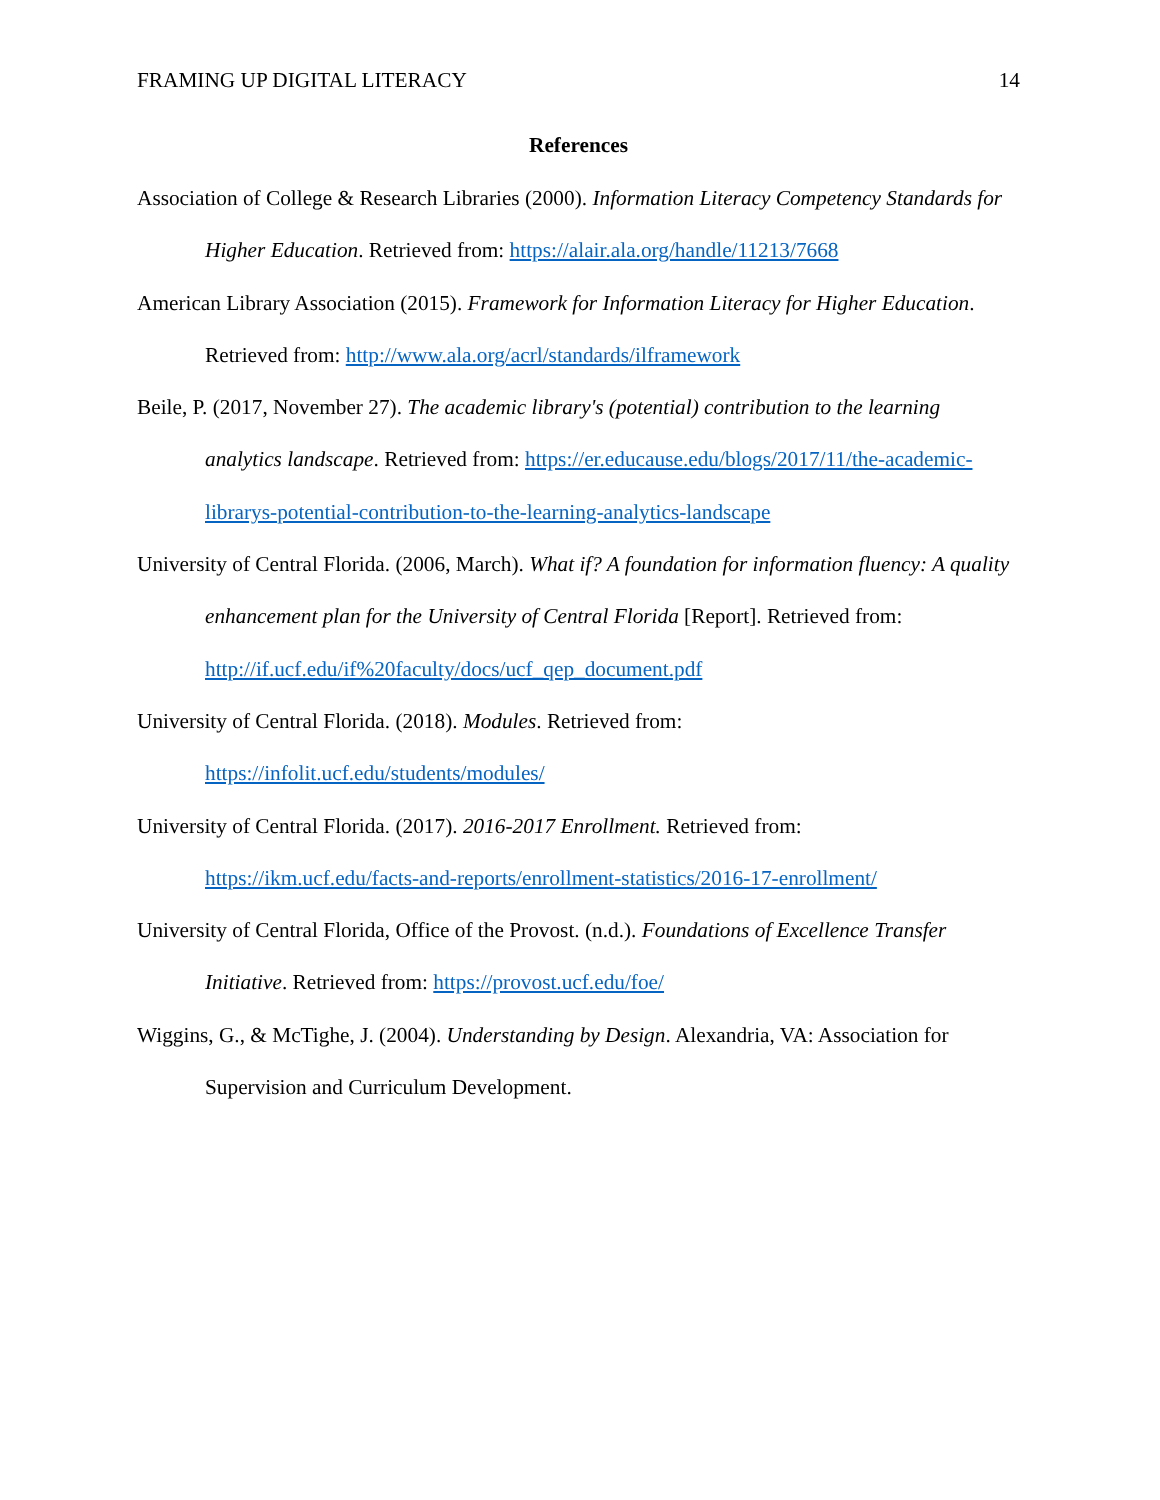FRAMING UP DIGITAL LITERACY 14
References
Association of College & Research Libraries (2000). Information Literacy Competency Standards for Higher Education. Retrieved from: https://alair.ala.org/handle/11213/7668
American Library Association (2015). Framework for Information Literacy for Higher Education. Retrieved from: http://www.ala.org/acrl/standards/ilframework
Beile, P. (2017, November 27). The academic library's (potential) contribution to the learning analytics landscape. Retrieved from: https://er.educause.edu/blogs/2017/11/the-academic-librarys-potential-contribution-to-the-learning-analytics-landscape
University of Central Florida. (2006, March). What if? A foundation for information fluency: A quality enhancement plan for the University of Central Florida [Report]. Retrieved from: http://if.ucf.edu/if%20faculty/docs/ucf_qep_document.pdf
University of Central Florida. (2018). Modules. Retrieved from:
https://infolit.ucf.edu/students/modules/
University of Central Florida. (2017). 2016-2017 Enrollment. Retrieved from:
https://ikm.ucf.edu/facts-and-reports/enrollment-statistics/2016-17-enrollment/
University of Central Florida, Office of the Provost. (n.d.). Foundations of Excellence Transfer Initiative. Retrieved from: https://provost.ucf.edu/foe/
Wiggins, G., & McTighe, J. (2004). Understanding by Design. Alexandria, VA: Association for Supervision and Curriculum Development.